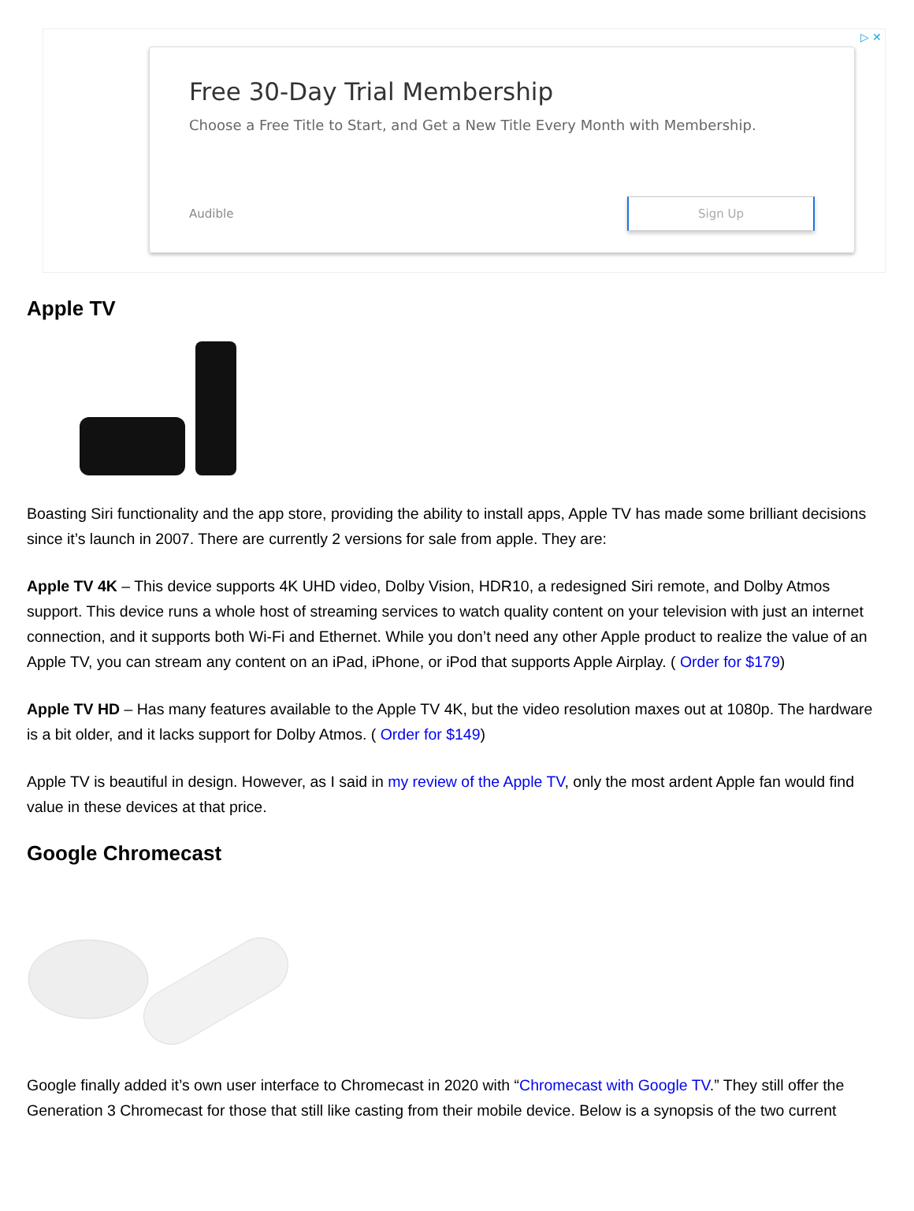▷ ✕
Free 30-Day Trial Membership
Choose a Free Title to Start, and Get a New Title Every Month with Membership.
Audible Sign Up
Apple TV
Boasting Siri functionality and the app store, providing the ability to install apps, Apple TV has made some brilliant decisions since it’s launch in 2007. There are currently 2 versions for sale from apple. They are:
Apple TV 4K – This device supports 4K UHD video, Dolby Vision, HDR10, a redesigned Siri remote, and Dolby Atmos support. This device runs a whole host of streaming services to watch quality content on your television with just an internet connection, and it supports both Wi-Fi and Ethernet. While you don’t need any other Apple product to realize the value of an Apple TV, you can stream any content on an iPad, iPhone, or iPod that supports Apple Airplay. ( Order for $179)
Apple TV HD – Has many features available to the Apple TV 4K, but the video resolution maxes out at 1080p. The hardware is a bit older, and it lacks support for Dolby Atmos. ( Order for $149)
Apple TV is beautiful in design. However, as I said in my review of the Apple TV, only the most ardent Apple fan would find value in these devices at that price.
Google Chromecast
Google finally added it’s own user interface to Chromecast in 2020 with “Chromecast with Google TV.” They still offer the Generation 3 Chromecast for those that still like casting from their mobile device. Below is a synopsis of the two current